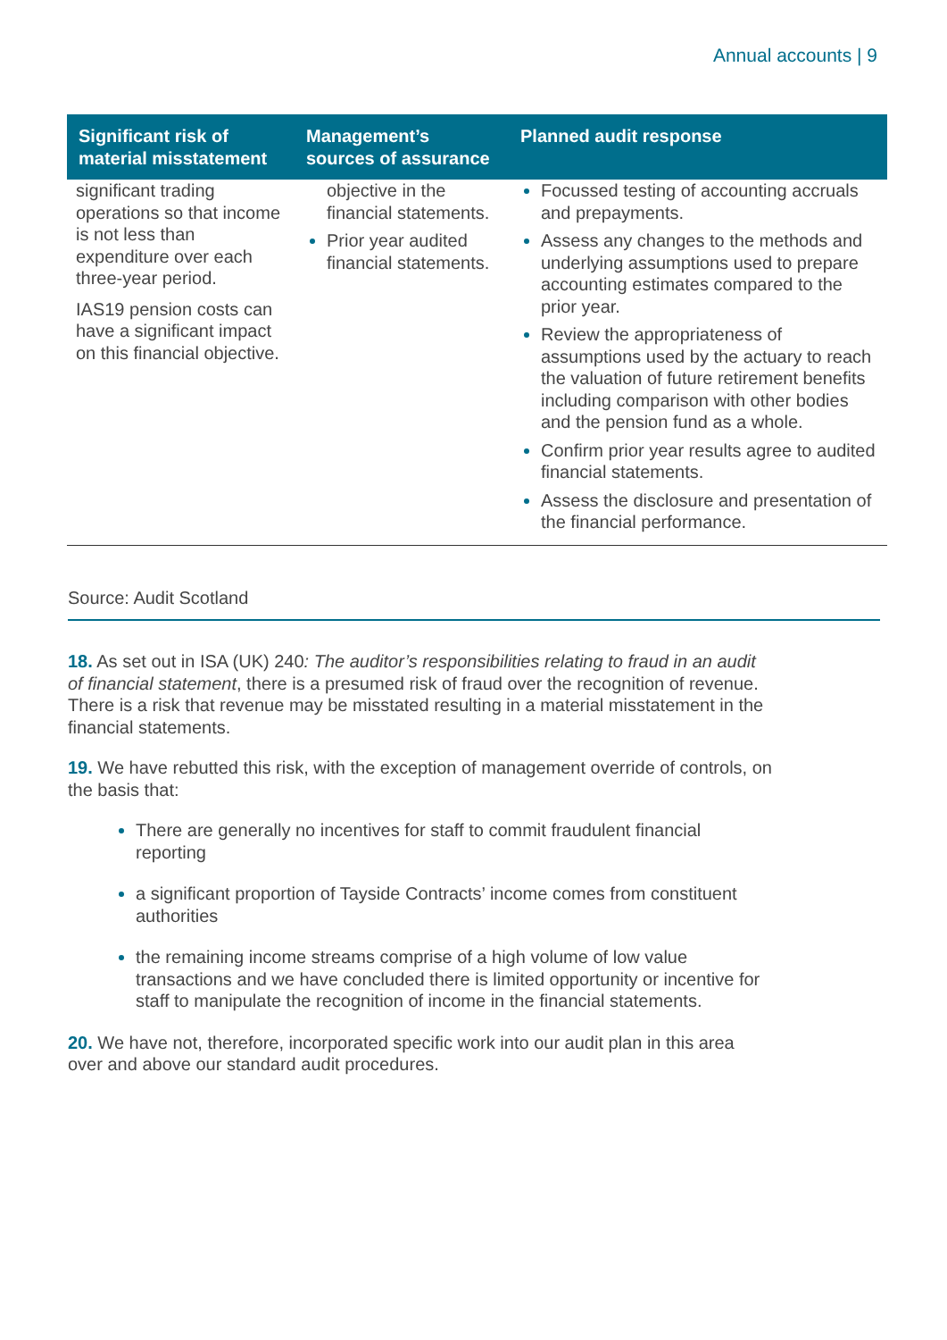Annual accounts | 9
| Significant risk of material misstatement | Management’s sources of assurance | Planned audit response |
| --- | --- | --- |
| significant trading operations so that income is not less than expenditure over each three-year period. IAS19 pension costs can have a significant impact on this financial objective. | objective in the financial statements. Prior year audited financial statements. | Focussed testing of accounting accruals and prepayments. Assess any changes to the methods and underlying assumptions used to prepare accounting estimates compared to the prior year. Review the appropriateness of assumptions used by the actuary to reach the valuation of future retirement benefits including comparison with other bodies and the pension fund as a whole. Confirm prior year results agree to audited financial statements. Assess the disclosure and presentation of the financial performance. |
Source: Audit Scotland
18. As set out in ISA (UK) 240: The auditor’s responsibilities relating to fraud in an audit of financial statement, there is a presumed risk of fraud over the recognition of revenue. There is a risk that revenue may be misstated resulting in a material misstatement in the financial statements.
19. We have rebutted this risk, with the exception of management override of controls, on the basis that:
There are generally no incentives for staff to commit fraudulent financial reporting
a significant proportion of Tayside Contracts’ income comes from constituent authorities
the remaining income streams comprise of a high volume of low value transactions and we have concluded there is limited opportunity or incentive for staff to manipulate the recognition of income in the financial statements.
20. We have not, therefore, incorporated specific work into our audit plan in this area over and above our standard audit procedures.